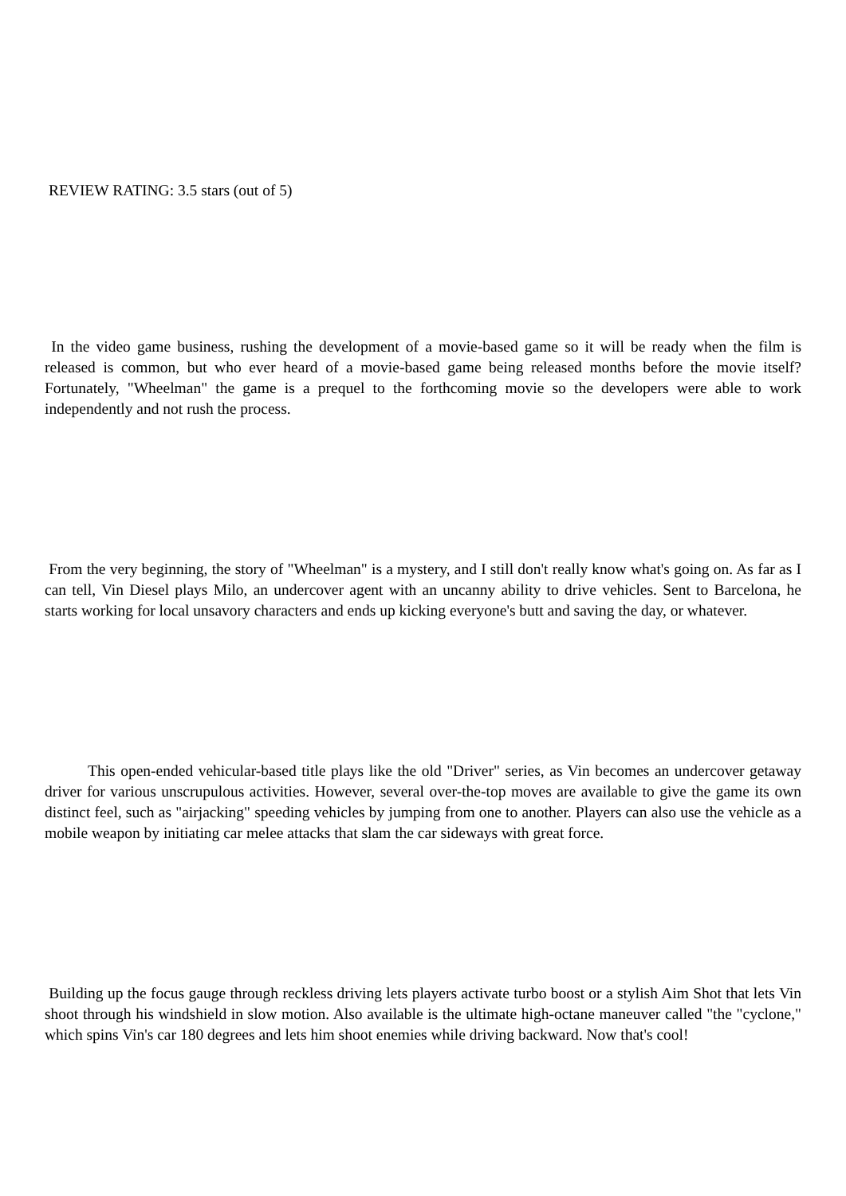REVIEW RATING: 3.5 stars (out of 5)
In the video game business, rushing the development of a movie-based game so it will be ready when the film is released is common, but who ever heard of a movie-based game being released months before the movie itself? Fortunately, "Wheelman" the game is a prequel to the forthcoming movie so the developers were able to work independently and not rush the process.
From the very beginning, the story of "Wheelman" is a mystery, and I still don't really know what's going on. As far as I can tell, Vin Diesel plays Milo, an undercover agent with an uncanny ability to drive vehicles. Sent to Barcelona, he starts working for local unsavory characters and ends up kicking everyone's butt and saving the day, or whatever.
This open-ended vehicular-based title plays like the old "Driver" series, as Vin becomes an undercover getaway driver for various unscrupulous activities. However, several over-the-top moves are available to give the game its own distinct feel, such as "airjacking" speeding vehicles by jumping from one to another. Players can also use the vehicle as a mobile weapon by initiating car melee attacks that slam the car sideways with great force.
Building up the focus gauge through reckless driving lets players activate turbo boost or a stylish Aim Shot that lets Vin shoot through his windshield in slow motion. Also available is the ultimate high-octane maneuver called "the "cyclone," which spins Vin's car 180 degrees and lets him shoot enemies while driving backward. Now that's cool!